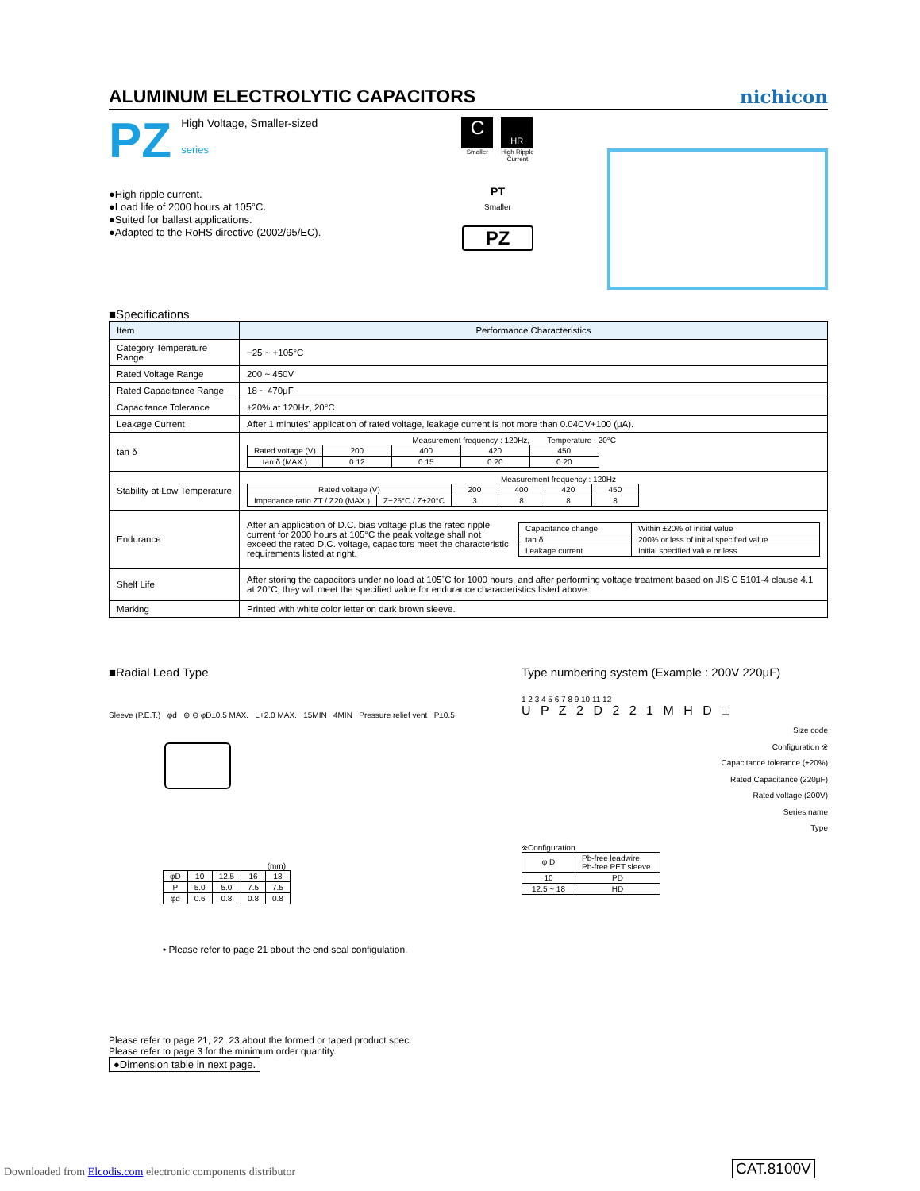ALUMINUM ELECTROLYTIC CAPACITORS nichicon
PZ
High Voltage, Smaller-sized
series
●High ripple current.
●Load life of 2000 hours at 105°C.
●Suited for ballast applications.
●Adapted to the RoHS directive (2002/95/EC).
C
Smaller
HR
High Ripple
Current
PT
Smaller
PZ
■Specifications
| Item | Performance Characteristics |
| --- | --- |
| Category Temperature Range | −25 ~ +105°C |
| Rated Voltage Range | 200 ~ 450V |
| Rated Capacitance Range | 18 ~ 470μF |
| Capacitance Tolerance | ±20% at 120Hz, 20°C |
| Leakage Current | After 1 minutes' application of rated voltage, leakage current is not more than 0.04CV+100 (μA). |
| tan δ | Measurement frequency : 120Hz, Temperature : 20°C / Rated voltage (V) / 200 / 400 / 420 / 450 / / tan δ (MAX.) / 0.12 / 0.15 / 0.20 / 0.20 / |
| Stability at Low Temperature | Measurement frequency : 120Hz / Rated voltage (V) / / 200 / 400 / 420 / 450 / / Impedance ratio ZT / Z20 (MAX.) / Z−25°C / Z+20°C / 3 / 8 / 8 / 8 / |
| Endurance | After an application of D.C. bias voltage plus the rated ripple current for 2000 hours at 105°C the peak voltage shall not exceed the rated D.C. voltage, capacitors meet the characteristic requirements listed at right. / Capacitance change / Within ±20% of initial value / / tan δ / 200% or less of initial specified value / / Leakage current / Initial specified value or less / |
| Shelf Life | After storing the capacitors under no load at 105˚C for 1000 hours, and after performing voltage treatment based on JIS C 5101-4 clause 4.1 at 20°C, they will meet the specified value for endurance characteristics listed above. |
| Marking | Printed with white color letter on dark brown sleeve. |
■Radial Lead Type
Sleeve (P.E.T.) φd ⊕ ⊖ φD±0.5 MAX. L+2.0 MAX. 15MIN 4MIN Pressure relief vent P±0.5
(mm)
| φD | 10 | 12.5 | 16 | 18 |
| P | 5.0 | 5.0 | 7.5 | 7.5 |
| φd | 0.6 | 0.8 | 0.8 | 0.8 |
• Please refer to page 21 about the end seal configulation.
Type numbering system (Example : 200V 220μF)
1 2 3 4 5 6 7 8 9 10 11 12
U P Z 2 D 2 2 1 M H D □
Size code
Configuration ※
Capacitance tolerance (±20%)
Rated Capacitance (220μF)
Rated voltage (200V)
Series name
Type
※Configuration
| φ D | Pb-free leadwire Pb-free PET sleeve |
| 10 | PD |
| 12.5 ~ 18 | HD |
Please refer to page 21, 22, 23 about the formed or taped product spec.
Please refer to page 3 for the minimum order quantity.
●Dimension table in next page.
Downloaded from Elcodis.com electronic components distributor
CAT.8100V